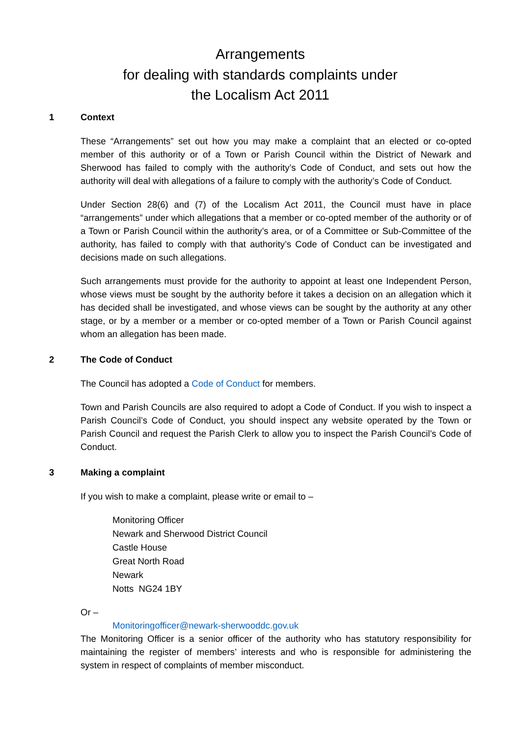Arrangements
for dealing with standards complaints under
the Localism Act 2011
1 Context
These “Arrangements” set out how you may make a complaint that an elected or co-opted member of this authority or of a Town or Parish Council within the District of Newark and Sherwood has failed to comply with the authority’s Code of Conduct, and sets out how the authority will deal with allegations of a failure to comply with the authority’s Code of Conduct.
Under Section 28(6) and (7) of the Localism Act 2011, the Council must have in place “arrangements” under which allegations that a member or co-opted member of the authority or of a Town or Parish Council within the authority’s area, or of a Committee or Sub-Committee of the authority, has failed to comply with that authority’s Code of Conduct can be investigated and decisions made on such allegations.
Such arrangements must provide for the authority to appoint at least one Independent Person, whose views must be sought by the authority before it takes a decision on an allegation which it has decided shall be investigated, and whose views can be sought by the authority at any other stage, or by a member or a member or co-opted member of a Town or Parish Council against whom an allegation has been made.
2 The Code of Conduct
The Council has adopted a Code of Conduct for members.
Town and Parish Councils are also required to adopt a Code of Conduct. If you wish to inspect a Parish Council’s Code of Conduct, you should inspect any website operated by the Town or Parish Council and request the Parish Clerk to allow you to inspect the Parish Council’s Code of Conduct.
3 Making a complaint
If you wish to make a complaint, please write or email to –
Monitoring Officer
Newark and Sherwood District Council
Castle House
Great North Road
Newark
Notts NG24 1BY
Or –
Monitoringofficer@newark-sherwooddc.gov.uk
The Monitoring Officer is a senior officer of the authority who has statutory responsibility for maintaining the register of members’ interests and who is responsible for administering the system in respect of complaints of member misconduct.